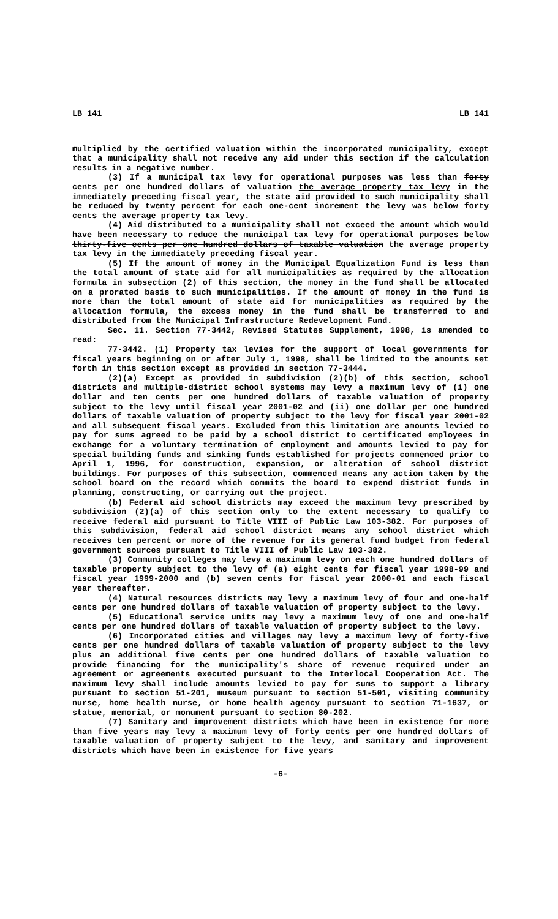LB 141 LB 141
multiplied by the certified valuation within the incorporated municipality, except that a municipality shall not receive any aid under this section if the calculation results in a negative number.
(3) If a municipal tax levy for operational purposes was less than forty cents per one hundred dollars of valuation the average property tax levy in the immediately preceding fiscal year, the state aid provided to such municipality shall be reduced by twenty percent for each one-cent increment the levy was below forty cents the average property tax levy.
(4) Aid distributed to a municipality shall not exceed the amount which would have been necessary to reduce the municipal tax levy for operational purposes below thirty-five cents per one hundred dollars of taxable valuation the average property tax levy in the immediately preceding fiscal year.
(5) If the amount of money in the Municipal Equalization Fund is less than the total amount of state aid for all municipalities as required by the allocation formula in subsection (2) of this section, the money in the fund shall be allocated on a prorated basis to such municipalities. If the amount of money in the fund is more than the total amount of state aid for municipalities as required by the allocation formula, the excess money in the fund shall be transferred to and distributed from the Municipal Infrastructure Redevelopment Fund.
Sec. 11. Section 77-3442, Revised Statutes Supplement, 1998, is amended to read:
77-3442. (1) Property tax levies for the support of local governments for fiscal years beginning on or after July 1, 1998, shall be limited to the amounts set forth in this section except as provided in section 77-3444.
(2)(a) Except as provided in subdivision (2)(b) of this section, school districts and multiple-district school systems may levy a maximum levy of (i) one dollar and ten cents per one hundred dollars of taxable valuation of property subject to the levy until fiscal year 2001-02 and (ii) one dollar per one hundred dollars of taxable valuation of property subject to the levy for fiscal year 2001-02 and all subsequent fiscal years. Excluded from this limitation are amounts levied to pay for sums agreed to be paid by a school district to certificated employees in exchange for a voluntary termination of employment and amounts levied to pay for special building funds and sinking funds established for projects commenced prior to April 1, 1996, for construction, expansion, or alteration of school district buildings. For purposes of this subsection, commenced means any action taken by the school board on the record which commits the board to expend district funds in planning, constructing, or carrying out the project.
(b) Federal aid school districts may exceed the maximum levy prescribed by subdivision (2)(a) of this section only to the extent necessary to qualify to receive federal aid pursuant to Title VIII of Public Law 103-382. For purposes of this subdivision, federal aid school district means any school district which receives ten percent or more of the revenue for its general fund budget from federal government sources pursuant to Title VIII of Public Law 103-382.
(3) Community colleges may levy a maximum levy on each one hundred dollars of taxable property subject to the levy of (a) eight cents for fiscal year 1998-99 and fiscal year 1999-2000 and (b) seven cents for fiscal year 2000-01 and each fiscal year thereafter.
(4) Natural resources districts may levy a maximum levy of four and one-half cents per one hundred dollars of taxable valuation of property subject to the levy.
(5) Educational service units may levy a maximum levy of one and one-half cents per one hundred dollars of taxable valuation of property subject to the levy.
(6) Incorporated cities and villages may levy a maximum levy of forty-five cents per one hundred dollars of taxable valuation of property subject to the levy plus an additional five cents per one hundred dollars of taxable valuation to provide financing for the municipality's share of revenue required under an agreement or agreements executed pursuant to the Interlocal Cooperation Act. The maximum levy shall include amounts levied to pay for sums to support a library pursuant to section 51-201, museum pursuant to section 51-501, visiting community nurse, home health nurse, or home health agency pursuant to section 71-1637, or statue, memorial, or monument pursuant to section 80-202.
(7) Sanitary and improvement districts which have been in existence for more than five years may levy a maximum levy of forty cents per one hundred dollars of taxable valuation of property subject to the levy, and sanitary and improvement districts which have been in existence for five years
-6-